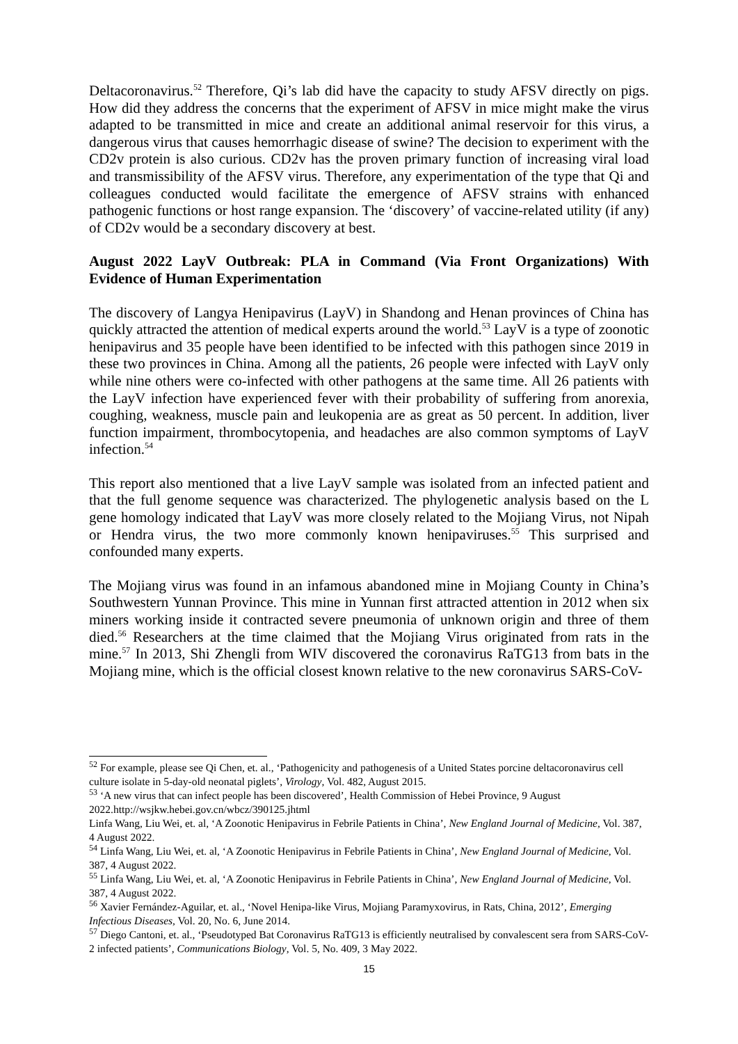Deltacoronavirus.<sup>52</sup> Therefore, Qi’s lab did have the capacity to study AFSV directly on pigs. How did they address the concerns that the experiment of AFSV in mice might make the virus adapted to be transmitted in mice and create an additional animal reservoir for this virus, a dangerous virus that causes hemorrhagic disease of swine? The decision to experiment with the CD2v protein is also curious. CD2v has the proven primary function of increasing viral load and transmissibility of the AFSV virus. Therefore, any experimentation of the type that Qi and colleagues conducted would facilitate the emergence of AFSV strains with enhanced pathogenic functions or host range expansion. The ‘discovery’ of vaccine-related utility (if any) of CD2v would be a secondary discovery at best.
August 2022 LayV Outbreak: PLA in Command (Via Front Organizations) With Evidence of Human Experimentation
The discovery of Langya Henipavirus (LayV) in Shandong and Henan provinces of China has quickly attracted the attention of medical experts around the world.<sup>53</sup> LayV is a type of zoonotic henipavirus and 35 people have been identified to be infected with this pathogen since 2019 in these two provinces in China. Among all the patients, 26 people were infected with LayV only while nine others were co-infected with other pathogens at the same time. All 26 patients with the LayV infection have experienced fever with their probability of suffering from anorexia, coughing, weakness, muscle pain and leukopenia are as great as 50 percent. In addition, liver function impairment, thrombocytopenia, and headaches are also common symptoms of LayV infection.<sup>54</sup>
This report also mentioned that a live LayV sample was isolated from an infected patient and that the full genome sequence was characterized. The phylogenetic analysis based on the L gene homology indicated that LayV was more closely related to the Mojiang Virus, not Nipah or Hendra virus, the two more commonly known henipaviruses.<sup>55</sup> This surprised and confounded many experts.
The Mojiang virus was found in an infamous abandoned mine in Mojiang County in China’s Southwestern Yunnan Province. This mine in Yunnan first attracted attention in 2012 when six miners working inside it contracted severe pneumonia of unknown origin and three of them died.<sup>56</sup> Researchers at the time claimed that the Mojiang Virus originated from rats in the mine.<sup>57</sup> In 2013, Shi Zhengli from WIV discovered the coronavirus RaTG13 from bats in the Mojiang mine, which is the official closest known relative to the new coronavirus SARS-CoV-
<sup>52</sup> For example, please see Qi Chen, et. al., ‘Pathogenicity and pathogenesis of a United States porcine deltacoronavirus cell culture isolate in 5-day-old neonatal piglets’, Virology, Vol. 482, August 2015.
<sup>53</sup> ‘A new virus that can infect people has been discovered’, Health Commission of Hebei Province, 9 August 2022.http://wsjkw.hebei.gov.cn/wbcz/390125.jhtml
Linfa Wang, Liu Wei, et. al, ‘A Zoonotic Henipavirus in Febrile Patients in China’, New England Journal of Medicine, Vol. 387, 4 August 2022.
<sup>54</sup> Linfa Wang, Liu Wei, et. al, ‘A Zoonotic Henipavirus in Febrile Patients in China’, New England Journal of Medicine, Vol. 387, 4 August 2022.
<sup>55</sup> Linfa Wang, Liu Wei, et. al, ‘A Zoonotic Henipavirus in Febrile Patients in China’, New England Journal of Medicine, Vol. 387, 4 August 2022.
<sup>56</sup> Xavier Fernández-Aguilar, et. al., ‘Novel Henipa-like Virus, Mojiang Paramyxovirus, in Rats, China, 2012’, Emerging Infectious Diseases, Vol. 20, No. 6, June 2014.
<sup>57</sup> Diego Cantoni, et. al., ‘Pseudotyped Bat Coronavirus RaTG13 is efficiently neutralised by convalescent sera from SARS-CoV-2 infected patients’, Communications Biology, Vol. 5, No. 409, 3 May 2022.
15